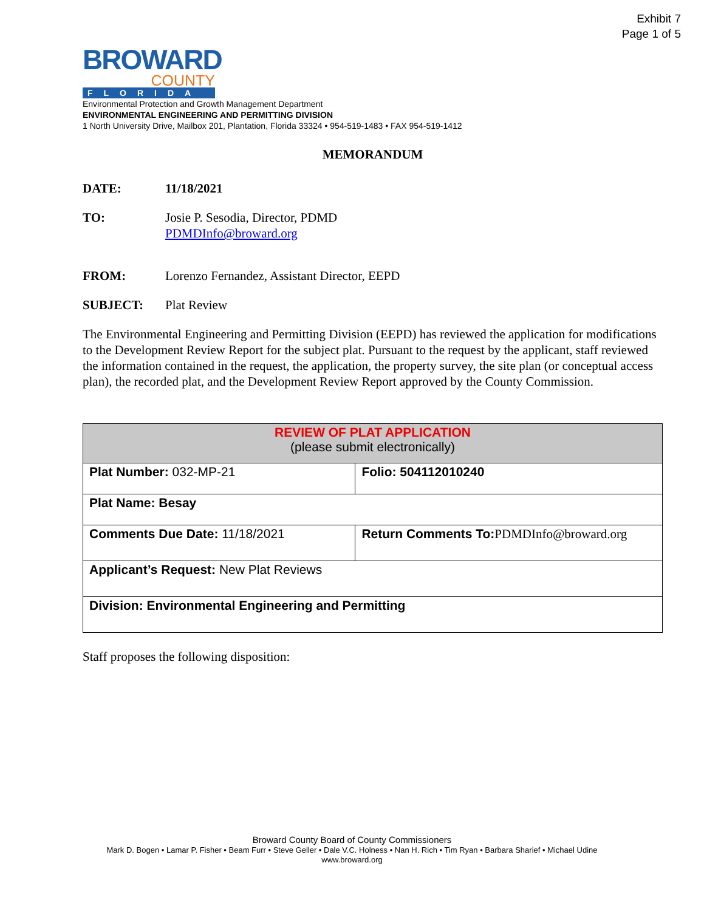Exhibit 7
Page 1 of 5
BROWARD
COUNTY
FLORIDA
Environmental Protection and Growth Management Department
ENVIRONMENTAL ENGINEERING AND PERMITTING DIVISION
1 North University Drive, Mailbox 201, Plantation, Florida 33324 • 954-519-1483 • FAX 954-519-1412
MEMORANDUM
DATE: 11/18/2021
TO: Josie P. Sesodia, Director, PDMD
PDMDInfo@broward.org
FROM: Lorenzo Fernandez, Assistant Director, EEPD
SUBJECT: Plat Review
The Environmental Engineering and Permitting Division (EEPD) has reviewed the application for modifications to the Development Review Report for the subject plat. Pursuant to the request by the applicant, staff reviewed the information contained in the request, the application, the property survey, the site plan (or conceptual access plan), the recorded plat, and the Development Review Report approved by the County Commission.
| REVIEW OF PLAT APPLICATION (please submit electronically) | |
| --- | --- |
| Plat Number: 032-MP-21 | Folio: 504112010240 |
| Plat Name: Besay | |
| Comments Due Date: 11/18/2021 | Return Comments To: PDMDInfo@broward.org |
| Applicant’s Request: New Plat Reviews | |
| Division: Environmental Engineering and Permitting | |
Staff proposes the following disposition:
Broward County Board of County Commissioners
Mark D. Bogen • Lamar P. Fisher • Beam Furr • Steve Geller • Dale V.C. Holness • Nan H. Rich • Tim Ryan • Barbara Sharief • Michael Udine
www.broward.org